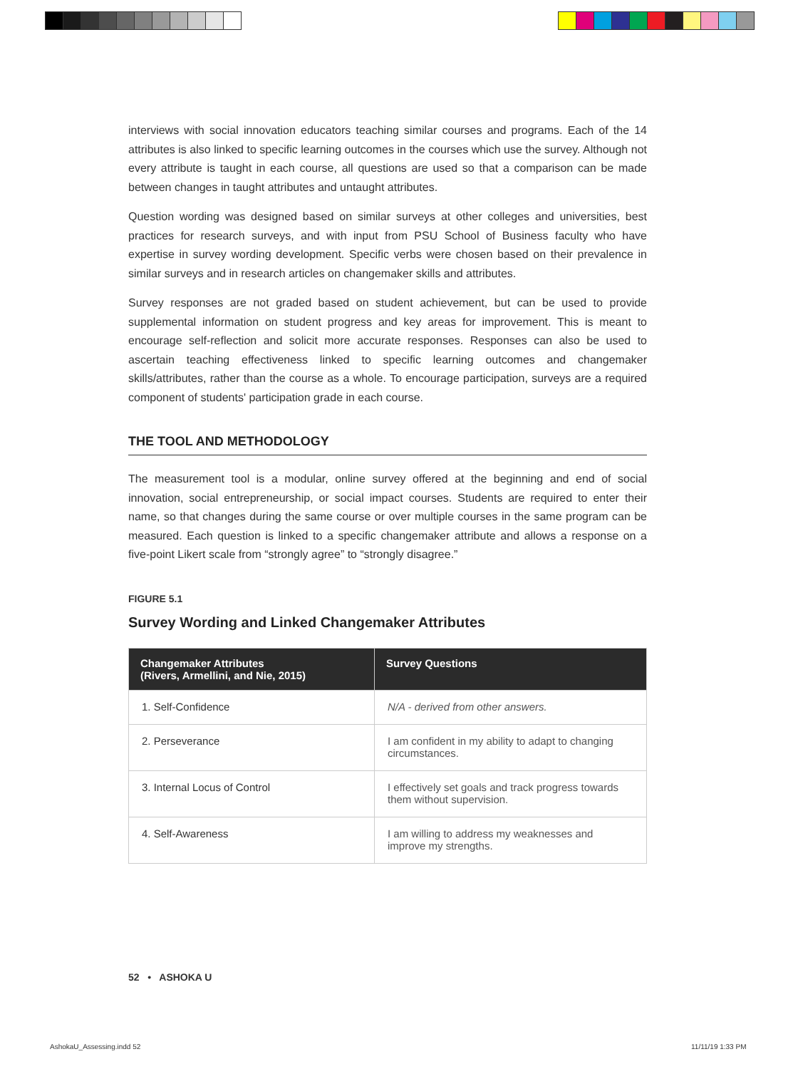interviews with social innovation educators teaching similar courses and programs. Each of the 14 attributes is also linked to specific learning outcomes in the courses which use the survey. Although not every attribute is taught in each course, all questions are used so that a comparison can be made between changes in taught attributes and untaught attributes.
Question wording was designed based on similar surveys at other colleges and universities, best practices for research surveys, and with input from PSU School of Business faculty who have expertise in survey wording development. Specific verbs were chosen based on their prevalence in similar surveys and in research articles on changemaker skills and attributes.
Survey responses are not graded based on student achievement, but can be used to provide supplemental information on student progress and key areas for improvement. This is meant to encourage self-reflection and solicit more accurate responses. Responses can also be used to ascertain teaching effectiveness linked to specific learning outcomes and changemaker skills/attributes, rather than the course as a whole. To encourage participation, surveys are a required component of students' participation grade in each course.
THE TOOL AND METHODOLOGY
The measurement tool is a modular, online survey offered at the beginning and end of social innovation, social entrepreneurship, or social impact courses. Students are required to enter their name, so that changes during the same course or over multiple courses in the same program can be measured. Each question is linked to a specific changemaker attribute and allows a response on a five-point Likert scale from “strongly agree” to “strongly disagree.”
FIGURE 5.1
Survey Wording and Linked Changemaker Attributes
| Changemaker Attributes (Rivers, Armellini, and Nie, 2015) | Survey Questions |
| --- | --- |
| 1. Self-Confidence | N/A - derived from other answers. |
| 2. Perseverance | I am confident in my ability to adapt to changing circumstances. |
| 3. Internal Locus of Control | I effectively set goals and track progress towards them without supervision. |
| 4. Self-Awareness | I am willing to address my weaknesses and improve my strengths. |
52 • ASHOKA U
AshokaU_Assessing.indd 52 11/11/19 1:33 PM